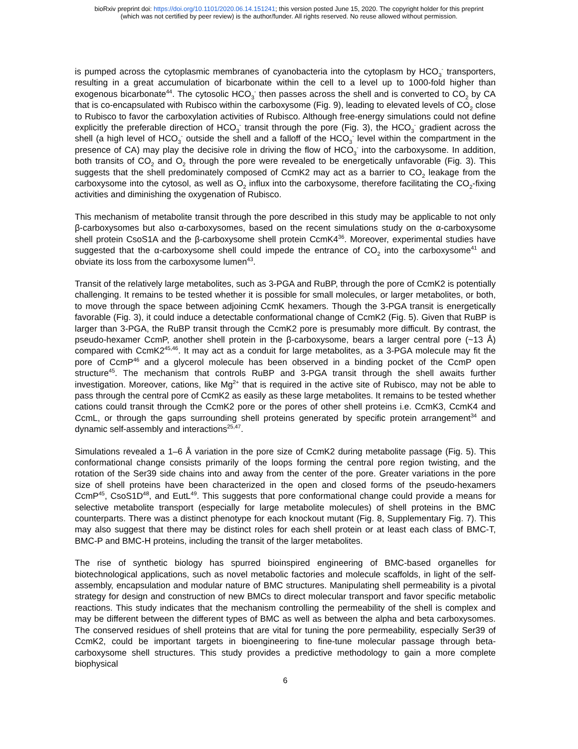bioRxiv preprint doi: https://doi.org/10.1101/2020.06.14.151241; this version posted June 15, 2020. The copyright holder for this preprint
(which was not certified by peer review) is the author/funder. All rights reserved. No reuse allowed without permission.
is pumped across the cytoplasmic membranes of cyanobacteria into the cytoplasm by HCO<sub>3</sub><sup>-</sup> transporters, resulting in a great accumulation of bicarbonate within the cell to a level up to 1000-fold higher than exogenous bicarbonate<sup>44</sup>. The cytosolic HCO<sub>3</sub><sup>-</sup> then passes across the shell and is converted to CO<sub>2</sub> by CA that is co-encapsulated with Rubisco within the carboxysome (Fig. 9), leading to elevated levels of CO<sub>2</sub> close to Rubisco to favor the carboxylation activities of Rubisco. Although free-energy simulations could not define explicitly the preferable direction of HCO<sub>3</sub><sup>-</sup> transit through the pore (Fig. 3), the HCO<sub>3</sub><sup>-</sup> gradient across the shell (a high level of HCO<sub>3</sub><sup>-</sup> outside the shell and a falloff of the HCO<sub>3</sub><sup>-</sup> level within the compartment in the presence of CA) may play the decisive role in driving the flow of HCO<sub>3</sub><sup>-</sup> into the carboxysome. In addition, both transits of CO<sub>2</sub> and O<sub>2</sub> through the pore were revealed to be energetically unfavorable (Fig. 3). This suggests that the shell predominately composed of CcmK2 may act as a barrier to CO<sub>2</sub> leakage from the carboxysome into the cytosol, as well as O<sub>2</sub> influx into the carboxysome, therefore facilitating the CO<sub>2</sub>-fixing activities and diminishing the oxygenation of Rubisco.
This mechanism of metabolite transit through the pore described in this study may be applicable to not only β-carboxysomes but also α-carboxysomes, based on the recent simulations study on the α-carboxysome shell protein CsoS1A and the β-carboxysome shell protein CcmK4<sup>36</sup>. Moreover, experimental studies have suggested that the α-carboxysome shell could impede the entrance of CO<sub>2</sub> into the carboxysome<sup>41</sup> and obviate its loss from the carboxysome lumen<sup>43</sup>.
Transit of the relatively large metabolites, such as 3-PGA and RuBP, through the pore of CcmK2 is potentially challenging. It remains to be tested whether it is possible for small molecules, or larger metabolites, or both, to move through the space between adjoining CcmK hexamers. Though the 3-PGA transit is energetically favorable (Fig. 3), it could induce a detectable conformational change of CcmK2 (Fig. 5). Given that RuBP is larger than 3-PGA, the RuBP transit through the CcmK2 pore is presumably more difficult. By contrast, the pseudo-hexamer CcmP, another shell protein in the β-carboxysome, bears a larger central pore (~13 Å) compared with CcmK2<sup>45,46</sup>. It may act as a conduit for large metabolites, as a 3-PGA molecule may fit the pore of CcmP<sup>46</sup> and a glycerol molecule has been observed in a binding pocket of the CcmP open structure<sup>45</sup>. The mechanism that controls RuBP and 3-PGA transit through the shell awaits further investigation. Moreover, cations, like Mg<sup>2+</sup> that is required in the active site of Rubisco, may not be able to pass through the central pore of CcmK2 as easily as these large metabolites. It remains to be tested whether cations could transit through the CcmK2 pore or the pores of other shell proteins i.e. CcmK3, CcmK4 and CcmL, or through the gaps surrounding shell proteins generated by specific protein arrangement<sup>34</sup> and dynamic self-assembly and interactions<sup>25,47</sup>.
Simulations revealed a 1–6 Å variation in the pore size of CcmK2 during metabolite passage (Fig. 5). This conformational change consists primarily of the loops forming the central pore region twisting, and the rotation of the Ser39 side chains into and away from the center of the pore. Greater variations in the pore size of shell proteins have been characterized in the open and closed forms of the pseudo-hexamers CcmP<sup>45</sup>, CsoS1D<sup>48</sup>, and EutL<sup>49</sup>. This suggests that pore conformational change could provide a means for selective metabolite transport (especially for large metabolite molecules) of shell proteins in the BMC counterparts. There was a distinct phenotype for each knockout mutant (Fig. 8, Supplementary Fig. 7). This may also suggest that there may be distinct roles for each shell protein or at least each class of BMC-T, BMC-P and BMC-H proteins, including the transit of the larger metabolites.
The rise of synthetic biology has spurred bioinspired engineering of BMC-based organelles for biotechnological applications, such as novel metabolic factories and molecule scaffolds, in light of the self-assembly, encapsulation and modular nature of BMC structures. Manipulating shell permeability is a pivotal strategy for design and construction of new BMCs to direct molecular transport and favor specific metabolic reactions. This study indicates that the mechanism controlling the permeability of the shell is complex and may be different between the different types of BMC as well as between the alpha and beta carboxysomes. The conserved residues of shell proteins that are vital for tuning the pore permeability, especially Ser39 of CcmK2, could be important targets in bioengineering to fine-tune molecular passage through beta-carboxysome shell structures. This study provides a predictive methodology to gain a more complete biophysical
6